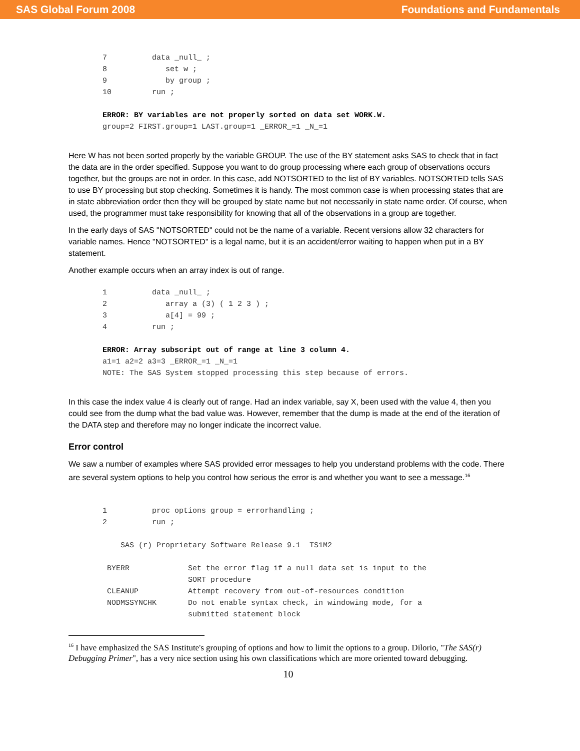SAS Global Forum 2008 Foundations and Fundamentals
7          data _null_ ;
8             set w ;
9             by group ;
10         run ;

ERROR: BY variables are not properly sorted on data set WORK.W.
group=2 FIRST.group=1 LAST.group=1 _ERROR_=1 _N_=1
Here W has not been sorted properly by the variable GROUP. The use of the BY statement asks SAS to check that in fact the data are in the order specified. Suppose you want to do group processing where each group of observations occurs together, but the groups are not in order. In this case, add NOTSORTED to the list of BY variables. NOTSORTED tells SAS to use BY processing but stop checking. Sometimes it is handy. The most common case is when processing states that are in state abbreviation order then they will be grouped by state name but not necessarily in state name order. Of course, when used, the programmer must take responsibility for knowing that all of the observations in a group are together.
In the early days of SAS "NOTSORTED" could not be the name of a variable. Recent versions allow 32 characters for variable names. Hence "NOTSORTED" is a legal name, but it is an accident/error waiting to happen when put in a BY statement.
Another example occurs when an array index is out of range.
1          data _null_ ;
2             array a (3) ( 1 2 3 ) ;
3             a[4] = 99 ;
4          run ;

ERROR: Array subscript out of range at line 3 column 4.
a1=1 a2=2 a3=3 _ERROR_=1 _N_=1
NOTE: The SAS System stopped processing this step because of errors.
In this case the index value 4 is clearly out of range. Had an index variable, say X, been used with the value 4, then you could see from the dump what the bad value was. However, remember that the dump is made at the end of the iteration of the DATA step and therefore may no longer indicate the incorrect value.
Error control
We saw a number of examples where SAS provided error messages to help you understand problems with the code. There are several system options to help you control how serious the error is and whether you want to see a message.<sup>16</sup>
1          proc options group = errorhandling ;
2          run ;

    SAS (r) Proprietary Software Release 9.1  TS1M2

 BYERR             Set the error flag if a null data set is input to the
                   SORT procedure
 CLEANUP           Attempt recovery from out-of-resources condition
 NODMSSYNCHK       Do not enable syntax check, in windowing mode, for a
                   submitted statement block
<sup>16</sup> I have emphasized the SAS Institute's grouping of options and how to limit the options to a group. Dilorio, "The SAS(r) Debugging Primer", has a very nice section using his own classifications which are more oriented toward debugging.
10